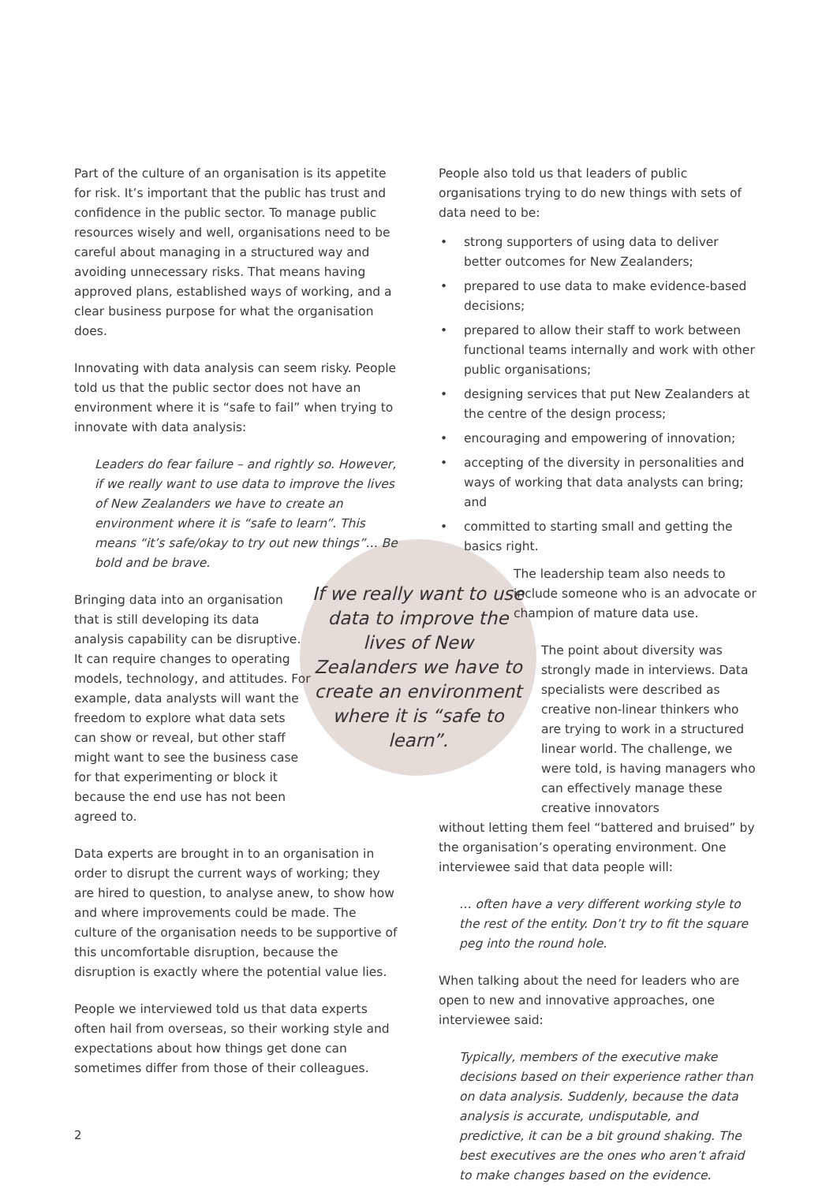Part of the culture of an organisation is its appetite for risk. It’s important that the public has trust and confidence in the public sector. To manage public resources wisely and well, organisations need to be careful about managing in a structured way and avoiding unnecessary risks. That means having approved plans, established ways of working, and a clear business purpose for what the organisation does.
Innovating with data analysis can seem risky. People told us that the public sector does not have an environment where it is “safe to fail” when trying to innovate with data analysis:
Leaders do fear failure – and rightly so. However, if we really want to use data to improve the lives of New Zealanders we have to create an environment where it is “safe to learn”. This means “it’s safe/okay to try out new things”… Be bold and be brave.
Bringing data into an organisation that is still developing its data analysis capability can be disruptive. It can require changes to operating models, technology, and attitudes. For example, data analysts will want the freedom to explore what data sets can show or reveal, but other staff might want to see the business case for that experimenting or block it because the end use has not been agreed to.
Data experts are brought in to an organisation in order to disrupt the current ways of working; they are hired to question, to analyse anew, to show how and where improvements could be made. The culture of the organisation needs to be supportive of this uncomfortable disruption, because the disruption is exactly where the potential value lies.
People we interviewed told us that data experts often hail from overseas, so their working style and expectations about how things get done can sometimes differ from those of their colleagues.
If we really want to use data to improve the lives of New Zealanders we have to create an environment where it is “safe to learn”.
People also told us that leaders of public organisations trying to do new things with sets of data need to be:
• strong supporters of using data to deliver better outcomes for New Zealanders;
• prepared to use data to make evidence-based decisions;
• prepared to allow their staff to work between functional teams internally and work with other public organisations;
• designing services that put New Zealanders at the centre of the design process;
• encouraging and empowering of innovation;
• accepting of the diversity in personalities and ways of working that data analysts can bring; and
• committed to starting small and getting the basics right.
The leadership team also needs to include someone who is an advocate or champion of mature data use.
The point about diversity was strongly made in interviews. Data specialists were described as creative non-linear thinkers who are trying to work in a structured linear world. The challenge, we were told, is having managers who can effectively manage these creative innovators
without letting them feel “battered and bruised” by the organisation’s operating environment. One interviewee said that data people will:
… often have a very different working style to the rest of the entity. Don’t try to fit the square peg into the round hole.
When talking about the need for leaders who are open to new and innovative approaches, one interviewee said:
Typically, members of the executive make decisions based on their experience rather than on data analysis. Suddenly, because the data analysis is accurate, undisputable, and predictive, it can be a bit ground shaking. The best executives are the ones who aren’t afraid to make changes based on the evidence.
2